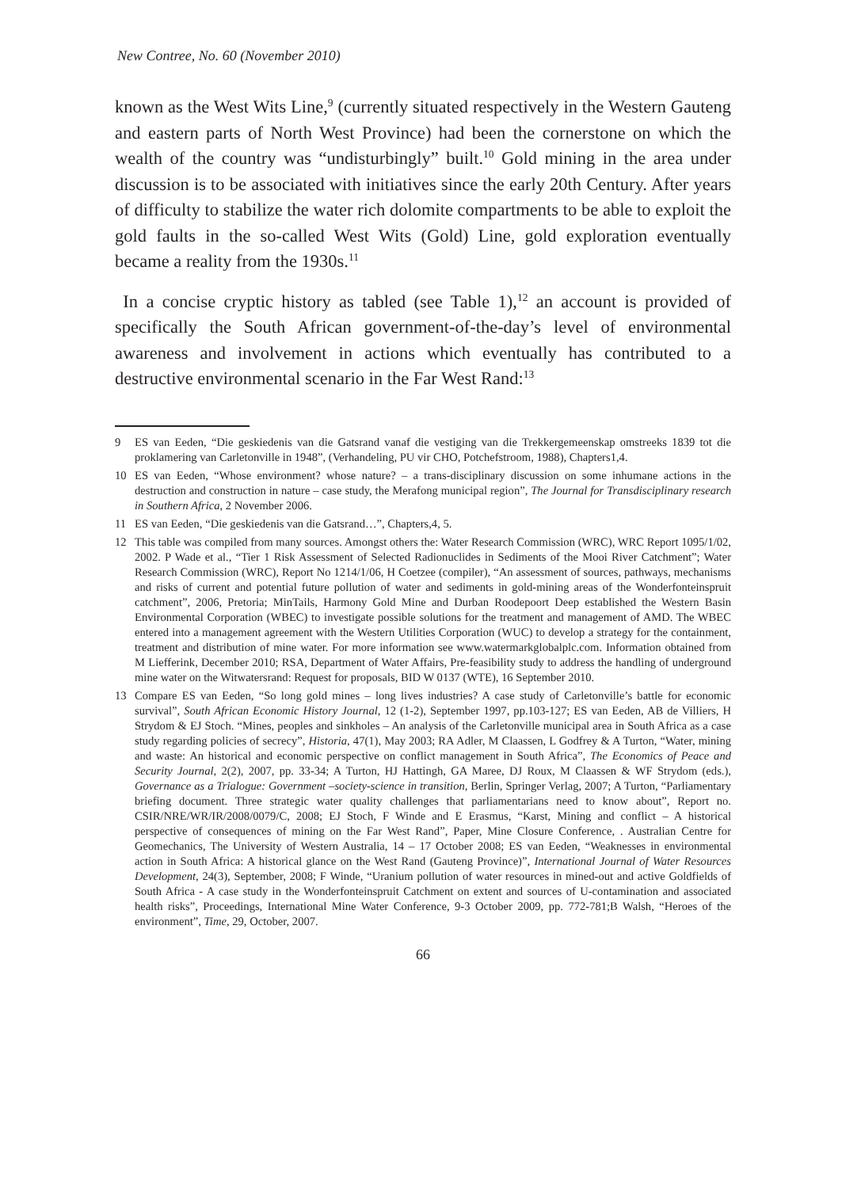New Contree, No. 60 (November 2010)
known as the West Wits Line,<sup>9</sup> (currently situated respectively in the Western Gauteng and eastern parts of North West Province) had been the cornerstone on which the wealth of the country was “undisturbingly” built.<sup>10</sup> Gold mining in the area under discussion is to be associated with initiatives since the early 20th Century. After years of difficulty to stabilize the water rich dolomite compartments to be able to exploit the gold faults in the so-called West Wits (Gold) Line, gold exploration eventually became a reality from the 1930s.<sup>11</sup>
In a concise cryptic history as tabled (see Table 1),<sup>12</sup> an account is provided of specifically the South African government-of-the-day’s level of environmental awareness and involvement in actions which eventually has contributed to a destructive environmental scenario in the Far West Rand:<sup>13</sup>
9 ES van Eeden, “Die geskiedenis van die Gatsrand vanaf die vestiging van die Trekkergemeenskap omstreeks 1839 tot die proklamering van Carletonville in 1948”, (Verhandeling, PU vir CHO, Potchefstroom, 1988), Chapters1,4.
10 ES van Eeden, “Whose environment? whose nature? – a trans-disciplinary discussion on some inhumane actions in the destruction and construction in nature – case study, the Merafong municipal region”, The Journal for Transdisciplinary research in Southern Africa, 2 November 2006.
11 ES van Eeden, “Die geskiedenis van die Gatsrand…”, Chapters,4, 5.
12 This table was compiled from many sources. Amongst others the: Water Research Commission (WRC), WRC Report 1095/1/02, 2002. P Wade et al., “Tier 1 Risk Assessment of Selected Radionuclides in Sediments of the Mooi River Catchment”; Water Research Commission (WRC), Report No 1214/1/06, H Coetzee (compiler), “An assessment of sources, pathways, mechanisms and risks of current and potential future pollution of water and sediments in gold-mining areas of the Wonderfonteinspruit catchment”, 2006, Pretoria; MinTails, Harmony Gold Mine and Durban Roodepoort Deep established the Western Basin Environmental Corporation (WBEC) to investigate possible solutions for the treatment and management of AMD. The WBEC entered into a management agreement with the Western Utilities Corporation (WUC) to develop a strategy for the containment, treatment and distribution of mine water. For more information see www.watermarkglobalplc.com. Information obtained from M Liefferink, December 2010; RSA, Department of Water Affairs, Pre-feasibility study to address the handling of underground mine water on the Witwatersrand: Request for proposals, BID W 0137 (WTE), 16 September 2010.
13 Compare ES van Eeden, “So long gold mines – long lives industries? A case study of Carletonville’s battle for economic survival”, South African Economic History Journal, 12 (1-2), September 1997, pp.103-127; ES van Eeden, AB de Villiers, H Strydom & EJ Stoch. “Mines, peoples and sinkholes – An analysis of the Carletonville municipal area in South Africa as a case study regarding policies of secrecy”, Historia, 47(1), May 2003; RA Adler, M Claassen, L Godfrey & A Turton, “Water, mining and waste: An historical and economic perspective on conflict management in South Africa”, The Economics of Peace and Security Journal, 2(2), 2007, pp. 33-34; A Turton, HJ Hattingh, GA Maree, DJ Roux, M Claassen & WF Strydom (eds.), Governance as a Trialogue: Government –society-science in transition, Berlin, Springer Verlag, 2007; A Turton, “Parliamentary briefing document. Three strategic water quality challenges that parliamentarians need to know about”, Report no. CSIR/NRE/WR/IR/2008/0079/C, 2008; EJ Stoch, F Winde and E Erasmus, “Karst, Mining and conflict – A historical perspective of consequences of mining on the Far West Rand”, Paper, Mine Closure Conference, . Australian Centre for Geomechanics, The University of Western Australia, 14 – 17 October 2008; ES van Eeden, “Weaknesses in environmental action in South Africa: A historical glance on the West Rand (Gauteng Province)”, International Journal of Water Resources Development, 24(3), September, 2008; F Winde, “Uranium pollution of water resources in mined-out and active Goldfields of South Africa - A case study in the Wonderfonteinspruit Catchment on extent and sources of U-contamination and associated health risks”, Proceedings, International Mine Water Conference, 9-3 October 2009, pp. 772-781;B Walsh, “Heroes of the environment”, Time, 29, October, 2007.
66